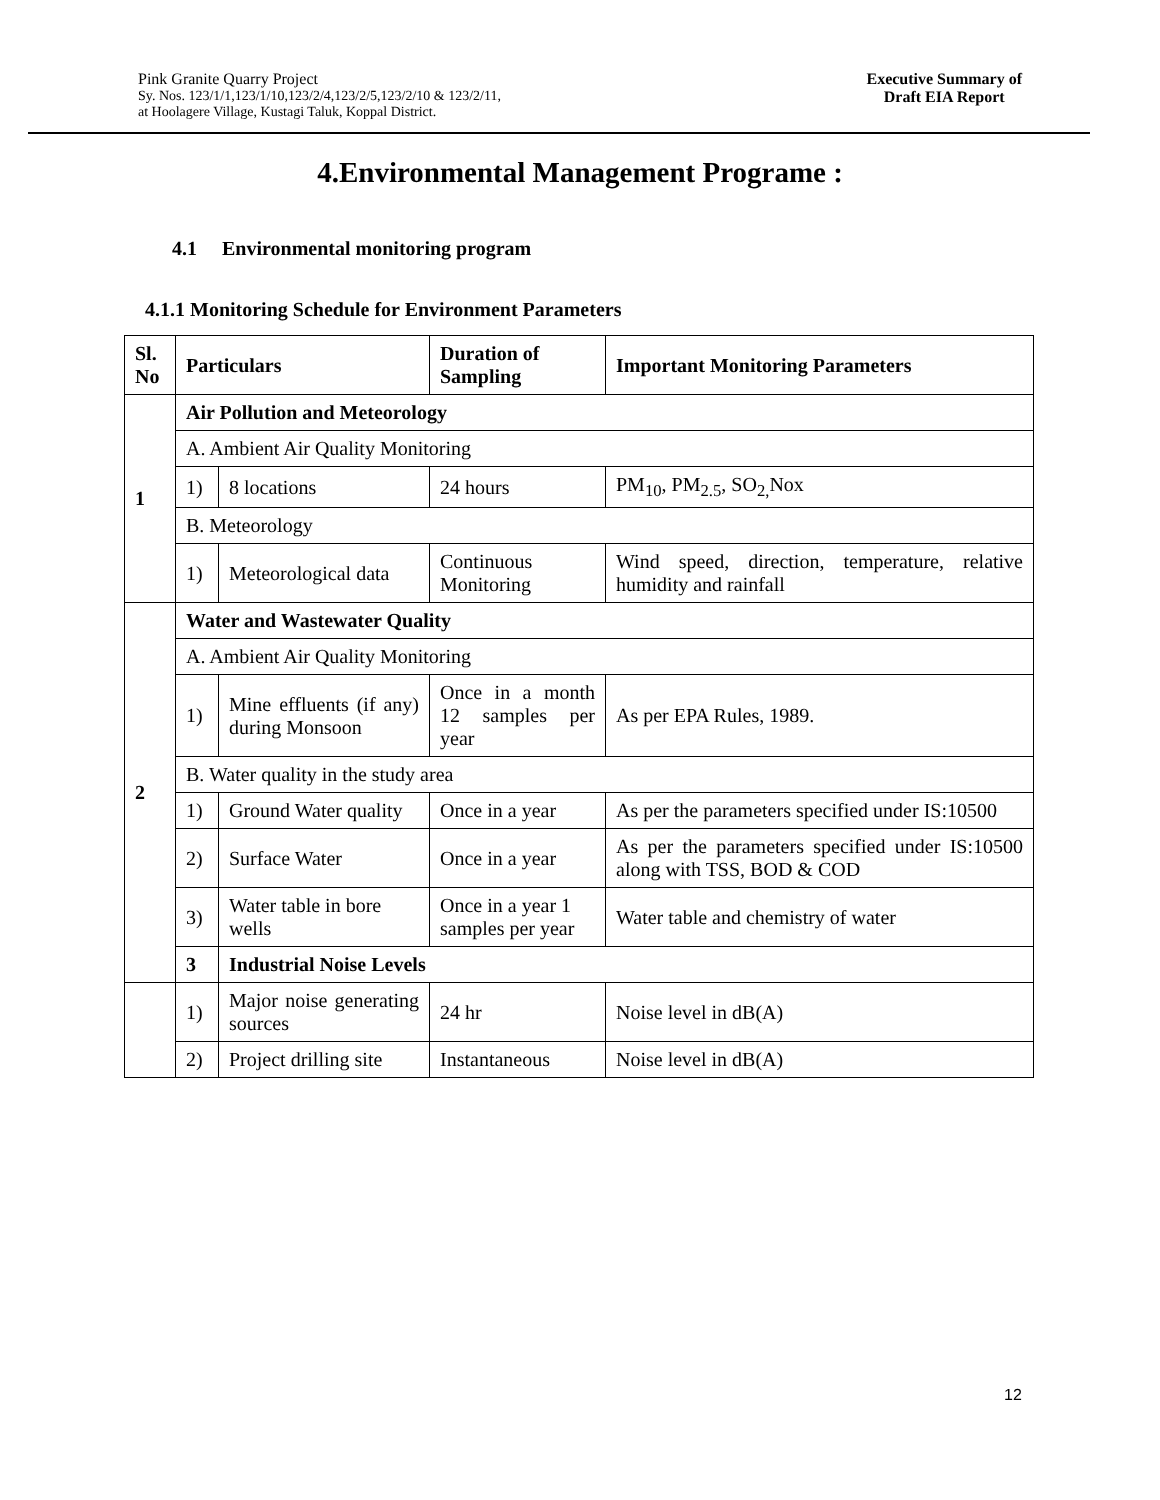Pink Granite Quarry Project
Sy. Nos. 123/1/1,123/1/10,123/2/4,123/2/5,123/2/10 & 123/2/11,
at Hoolagere Village, Kustagi Taluk, Koppal District.
Executive Summary of
Draft EIA Report
4.Environmental Management Programe :
4.1 Environmental monitoring program
4.1.1 Monitoring Schedule for Environment Parameters
| Sl. No | Particulars | | Duration of Sampling | Important Monitoring Parameters |
| --- | --- | --- | --- | --- |
| 1 | Air Pollution and Meteorology | | | |
| | A. Ambient Air Quality Monitoring | | | |
| | 1) | 8 locations | 24 hours | PM<sub>10</sub>, PM<sub>2.5</sub>, SO<sub>2,</sub>Nox |
| | B. Meteorology | | | |
| | 1) | Meteorological data | Continuous Monitoring | Wind speed, direction, temperature, relative humidity and rainfall |
| 2 | Water and Wastewater Quality | | | |
| | A. Ambient Air Quality Monitoring | | | |
| | 1) | Mine effluents (if any) during Monsoon | Once in a month 12 samples per year | As per EPA Rules, 1989. |
| | B. Water quality in the study area | | | |
| | 1) | Ground Water quality | Once in a year | As per the parameters specified under IS:10500 |
| | 2) | Surface Water | Once in a year | As per the parameters specified under IS:10500 along with TSS, BOD & COD |
| | 3) | Water table in bore wells | Once in a year 1 samples per year | Water table and chemistry of water |
| | 3 | Industrial Noise Levels | | |
| | 1) | Major noise generating sources | 24 hr | Noise level in dB(A) |
| | 2) | Project drilling site | Instantaneous | Noise level in dB(A) |
12